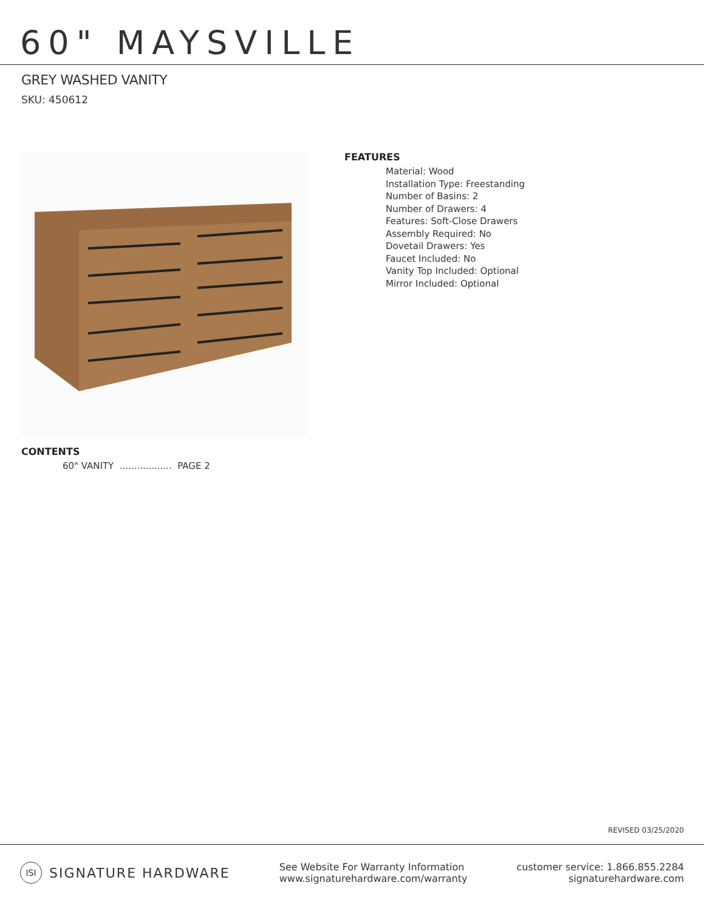60" MAYSVILLE
GREY WASHED VANITY
SKU: 450612
FEATURES
Material: Wood
Installation Type: Freestanding
Number of Basins: 2
Number of Drawers: 4
Features: Soft-Close Drawers
Assembly Required: No
Dovetail Drawers: Yes
Faucet Included: No
Vanity Top Included: Optional
Mirror Included: Optional
CONTENTS
60" VANITY .................. PAGE 2
REVISED 03/25/2020
ISI SIGNATURE HARDWARE
See Website For Warranty Information
www.signaturehardware.com/warranty
customer service: 1.866.855.2284
signaturehardware.com